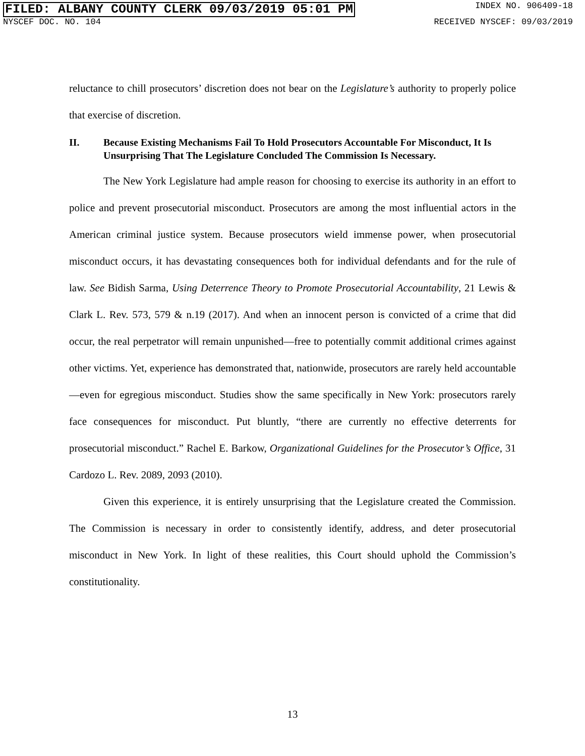FILED: ALBANY COUNTY CLERK 09/03/2019 05:01 PM
INDEX NO. 906409-18
NYSCEF DOC. NO. 104 RECEIVED NYSCEF: 09/03/2019
reluctance to chill prosecutors’ discretion does not bear on the Legislature’s authority to properly police that exercise of discretion.
II. Because Existing Mechanisms Fail To Hold Prosecutors Accountable For Misconduct, It Is Unsurprising That The Legislature Concluded The Commission Is Necessary.
The New York Legislature had ample reason for choosing to exercise its authority in an effort to police and prevent prosecutorial misconduct. Prosecutors are among the most influential actors in the American criminal justice system. Because prosecutors wield immense power, when prosecutorial misconduct occurs, it has devastating consequences both for individual defendants and for the rule of law. See Bidish Sarma, Using Deterrence Theory to Promote Prosecutorial Accountability, 21 Lewis & Clark L. Rev. 573, 579 & n.19 (2017). And when an innocent person is convicted of a crime that did occur, the real perpetrator will remain unpunished—free to potentially commit additional crimes against other victims. Yet, experience has demonstrated that, nationwide, prosecutors are rarely held accountable—even for egregious misconduct. Studies show the same specifically in New York: prosecutors rarely face consequences for misconduct. Put bluntly, “there are currently no effective deterrents for prosecutorial misconduct.” Rachel E. Barkow, Organizational Guidelines for the Prosecutor’s Office, 31 Cardozo L. Rev. 2089, 2093 (2010).
Given this experience, it is entirely unsurprising that the Legislature created the Commission. The Commission is necessary in order to consistently identify, address, and deter prosecutorial misconduct in New York. In light of these realities, this Court should uphold the Commission’s constitutionality.
13